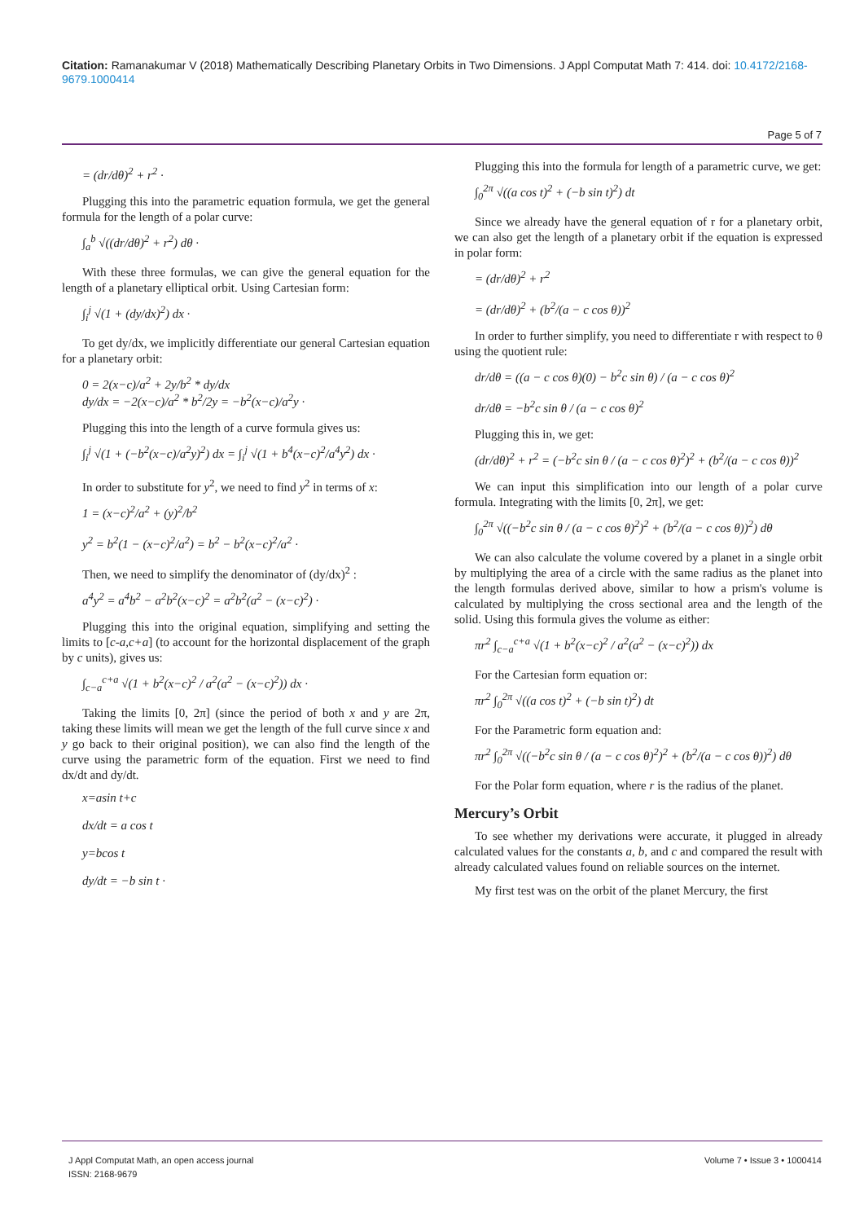Citation: Ramanakumar V (2018) Mathematically Describing Planetary Orbits in Two Dimensions. J Appl Computat Math 7: 414. doi: 10.4172/2168-9679.1000414
Page 5 of 7
= (dr/dθ)<sup>2</sup> + r<sup>2</sup> ·
Plugging this into the parametric equation formula, we get the general formula for the length of a polar curve:
∫<sub>a</sub><sup>b</sup> √((dr/dθ)<sup>2</sup> + r<sup>2</sup>) dθ ·
With these three formulas, we can give the general equation for the length of a planetary elliptical orbit. Using Cartesian form:
∫<sub>i</sub><sup>j</sup> √(1 + (dy/dx)<sup>2</sup>) dx ·
To get dy/dx, we implicitly differentiate our general Cartesian equation for a planetary orbit:
0 = 2(x−c)/a<sup>2</sup> + 2y/b<sup>2</sup> * dy/dx
dy/dx = −2(x−c)/a<sup>2</sup> * b<sup>2</sup>/2y = −b<sup>2</sup>(x−c)/a<sup>2</sup>y ·
Plugging this into the length of a curve formula gives us:
∫<sub>i</sub><sup>j</sup> √(1 + (−b<sup>2</sup>(x−c)/a<sup>2</sup>y)<sup>2</sup>) dx = ∫<sub>i</sub><sup>j</sup> √(1 + b<sup>4</sup>(x−c)<sup>2</sup>/a<sup>4</sup>y<sup>2</sup>) dx ·
In order to substitute for y<sup>2</sup>, we need to find y<sup>2</sup> in terms of x:
1 = (x−c)<sup>2</sup>/a<sup>2</sup> + (y)<sup>2</sup>/b<sup>2</sup>
y<sup>2</sup> = b<sup>2</sup>(1 − (x−c)<sup>2</sup>/a<sup>2</sup>) = b<sup>2</sup> − b<sup>2</sup>(x−c)<sup>2</sup>/a<sup>2</sup> ·
Then, we need to simplify the denominator of (dy/dx)<sup>2</sup> :
a<sup>4</sup>y<sup>2</sup> = a<sup>4</sup>b<sup>2</sup> − a<sup>2</sup>b<sup>2</sup>(x−c)<sup>2</sup> = a<sup>2</sup>b<sup>2</sup>(a<sup>2</sup> − (x−c)<sup>2</sup>) ·
Plugging this into the original equation, simplifying and setting the limits to [c-a,c+a] (to account for the horizontal displacement of the graph by c units), gives us:
∫<sub>c−a</sub><sup>c+a</sup> √(1 + b<sup>2</sup>(x−c)<sup>2</sup> / a<sup>2</sup>(a<sup>2</sup> − (x−c)<sup>2</sup>)) dx ·
Taking the limits [0, 2π] (since the period of both x and y are 2π, taking these limits will mean we get the length of the full curve since x and y go back to their original position), we can also find the length of the curve using the parametric form of the equation. First we need to find dx/dt and dy/dt.
x=asin t+c
dx/dt = a cos t
y=bcos t
dy/dt = −b sin t ·
Plugging this into the formula for length of a parametric curve, we get:
∫<sub>0</sub><sup>2π</sup> √((a cos t)<sup>2</sup> + (−b sin t)<sup>2</sup>) dt
Since we already have the general equation of r for a planetary orbit, we can also get the length of a planetary orbit if the equation is expressed in polar form:
= (dr/dθ)<sup>2</sup> + r<sup>2</sup>
= (dr/dθ)<sup>2</sup> + (b<sup>2</sup>/(a − c cos θ))<sup>2</sup>
In order to further simplify, you need to differentiate r with respect to θ using the quotient rule:
dr/dθ = ((a − c cos θ)(0) − b<sup>2</sup>c sin θ) / (a − c cos θ)<sup>2</sup>
dr/dθ = −b<sup>2</sup>c sin θ / (a − c cos θ)<sup>2</sup>
Plugging this in, we get:
(dr/dθ)<sup>2</sup> + r<sup>2</sup> = (−b<sup>2</sup>c sin θ / (a − c cos θ)<sup>2</sup>)<sup>2</sup> + (b<sup>2</sup>/(a − c cos θ))<sup>2</sup>
We can input this simplification into our length of a polar curve formula. Integrating with the limits [0, 2π], we get:
∫<sub>0</sub><sup>2π</sup> √((−b<sup>2</sup>c sin θ / (a − c cos θ)<sup>2</sup>)<sup>2</sup> + (b<sup>2</sup>/(a − c cos θ))<sup>2</sup>) dθ
We can also calculate the volume covered by a planet in a single orbit by multiplying the area of a circle with the same radius as the planet into the length formulas derived above, similar to how a prism's volume is calculated by multiplying the cross sectional area and the length of the solid. Using this formula gives the volume as either:
πr<sup>2</sup> ∫<sub>c−a</sub><sup>c+a</sup> √(1 + b<sup>2</sup>(x−c)<sup>2</sup> / a<sup>2</sup>(a<sup>2</sup> − (x−c)<sup>2</sup>)) dx
For the Cartesian form equation or:
πr<sup>2</sup> ∫<sub>0</sub><sup>2π</sup> √((a cos t)<sup>2</sup> + (−b sin t)<sup>2</sup>) dt
For the Parametric form equation and:
πr<sup>2</sup> ∫<sub>0</sub><sup>2π</sup> √((−b<sup>2</sup>c sin θ / (a − c cos θ)<sup>2</sup>)<sup>2</sup> + (b<sup>2</sup>/(a − c cos θ))<sup>2</sup>) dθ
For the Polar form equation, where r is the radius of the planet.
Mercury’s Orbit
To see whether my derivations were accurate, it plugged in already calculated values for the constants a, b, and c and compared the result with already calculated values found on reliable sources on the internet.
My first test was on the orbit of the planet Mercury, the first
J Appl Computat Math, an open access journal
ISSN: 2168-9679
Volume 7 • Issue 3 • 1000414